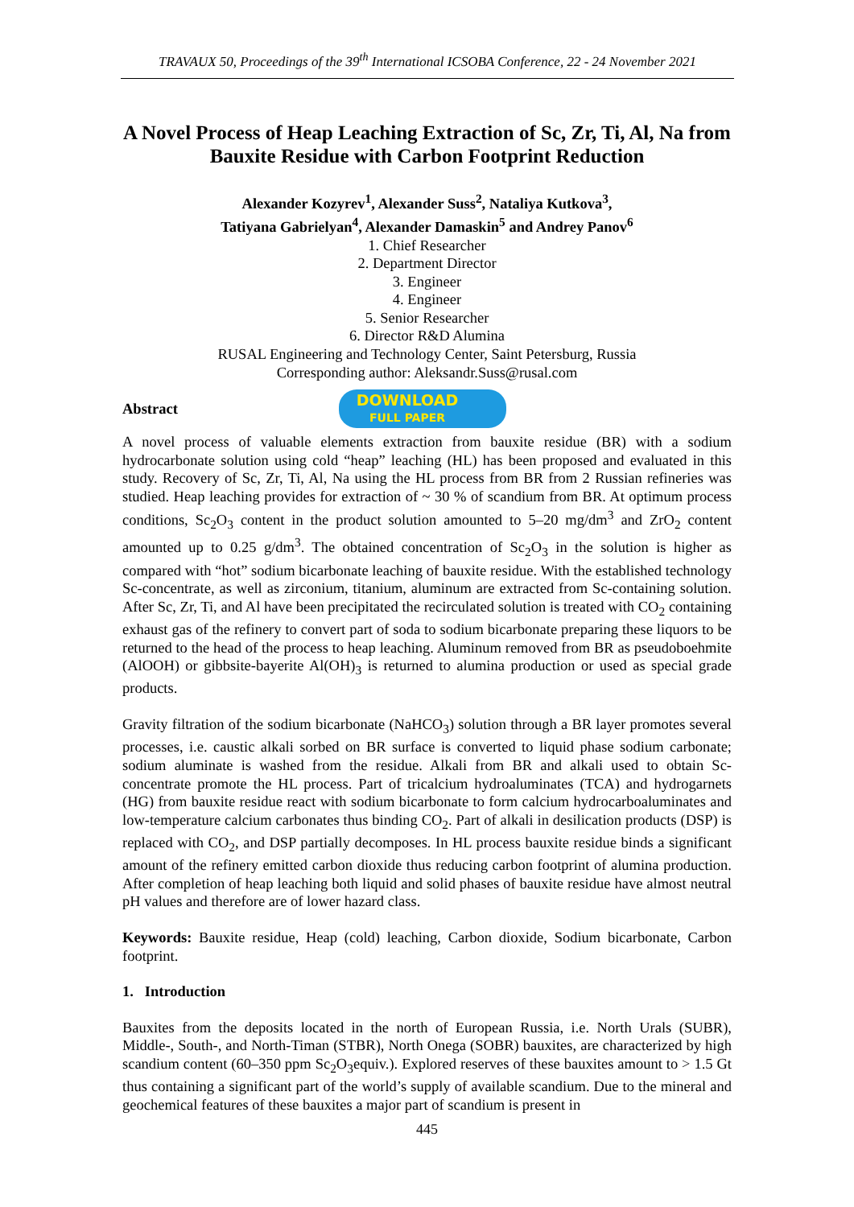TRAVAUX 50, Proceedings of the 39<sup>th</sup> International ICSOBA Conference, 22 - 24 November 2021
A Novel Process of Heap Leaching Extraction of Sc, Zr, Ti, Al, Na from Bauxite Residue with Carbon Footprint Reduction
Alexander Kozyrev<sup>1</sup>, Alexander Suss<sup>2</sup>, Nataliya Kutkova<sup>3</sup>,
Tatiyana Gabrielyan<sup>4</sup>, Alexander Damaskin<sup>5</sup> and Andrey Panov<sup>6</sup>
1. Chief Researcher
2. Department Director
3. Engineer
4. Engineer
5. Senior Researcher
6. Director R&D Alumina
RUSAL Engineering and Technology Center, Saint Petersburg, Russia
Corresponding author: Aleksandr.Suss@rusal.com
Abstract
DOWNLOAD
FULL PAPER
A novel process of valuable elements extraction from bauxite residue (BR) with a sodium hydrocarbonate solution using cold “heap” leaching (HL) has been proposed and evaluated in this study. Recovery of Sc, Zr, Ti, Al, Na using the HL process from BR from 2 Russian refineries was studied. Heap leaching provides for extraction of ~ 30 % of scandium from BR. At optimum process conditions, Sc<sub>2</sub>O<sub>3</sub> content in the product solution amounted to 5–20 mg/dm<sup>3</sup> and ZrO<sub>2</sub> content amounted up to 0.25 g/dm<sup>3</sup>. The obtained concentration of Sc<sub>2</sub>O<sub>3</sub> in the solution is higher as compared with “hot” sodium bicarbonate leaching of bauxite residue. With the established technology Sc-concentrate, as well as zirconium, titanium, aluminum are extracted from Sc-containing solution. After Sc, Zr, Ti, and Al have been precipitated the recirculated solution is treated with CO<sub>2</sub> containing exhaust gas of the refinery to convert part of soda to sodium bicarbonate preparing these liquors to be returned to the head of the process to heap leaching. Aluminum removed from BR as pseudoboehmite (AlOOH) or gibbsite-bayerite Al(OH)<sub>3</sub> is returned to alumina production or used as special grade products.
Gravity filtration of the sodium bicarbonate (NaHCO<sub>3</sub>) solution through a BR layer promotes several processes, i.e. caustic alkali sorbed on BR surface is converted to liquid phase sodium carbonate; sodium aluminate is washed from the residue. Alkali from BR and alkali used to obtain Sc-concentrate promote the HL process. Part of tricalcium hydroaluminates (TCA) and hydrogarnets (HG) from bauxite residue react with sodium bicarbonate to form calcium hydrocarboaluminates and low-temperature calcium carbonates thus binding CO<sub>2</sub>. Part of alkali in desilication products (DSP) is replaced with CO<sub>2</sub>, and DSP partially decomposes. In HL process bauxite residue binds a significant amount of the refinery emitted carbon dioxide thus reducing carbon footprint of alumina production. After completion of heap leaching both liquid and solid phases of bauxite residue have almost neutral pH values and therefore are of lower hazard class.
Keywords: Bauxite residue, Heap (cold) leaching, Carbon dioxide, Sodium bicarbonate, Carbon footprint.
1. Introduction
Bauxites from the deposits located in the north of European Russia, i.e. North Urals (SUBR), Middle-, South-, and North-Timan (STBR), North Onega (SOBR) bauxites, are characterized by high scandium content (60–350 ppm Sc<sub>2</sub>O<sub>3</sub>equiv.). Explored reserves of these bauxites amount to > 1.5 Gt thus containing a significant part of the world’s supply of available scandium. Due to the mineral and geochemical features of these bauxites a major part of scandium is present in
445